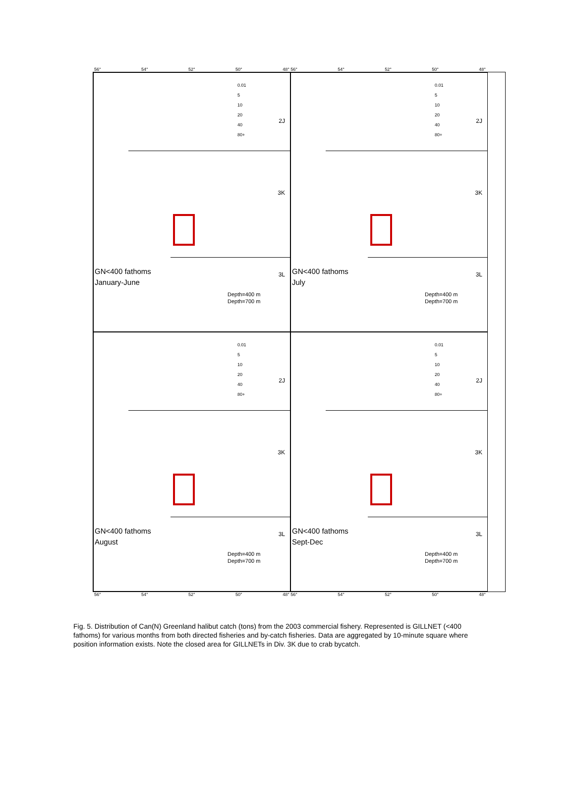56° 54° 52° 50° 48° 56° 54° 52° 50° 48°
0.01
5
10
20
40
80+
2J
3K
3L
GN<400 fathoms
January-June
Depth=400 m
Depth=700 m
0.01
5
10
20
40
80+
2J
3K
3L
GN<400 fathoms
July
Depth=400 m
Depth=700 m
0.01
5
10
20
40
80+
2J
3K
3L
GN<400 fathoms
August
Depth=400 m
Depth=700 m
0.01
5
10
20
40
80+
2J
3K
3L
GN<400 fathoms
Sept-Dec
Depth=400 m
Depth=700 m
56° 54° 52° 50° 48° 56° 54° 52° 50° 48°
Fig. 5. Distribution of Can(N) Greenland halibut catch (tons) from the 2003 commercial fishery. Represented is GILLNET (<400 fathoms) for various months from both directed fisheries and by-catch fisheries. Data are aggregated by 10-minute square where position information exists. Note the closed area for GILLNETs in Div. 3K due to crab bycatch.